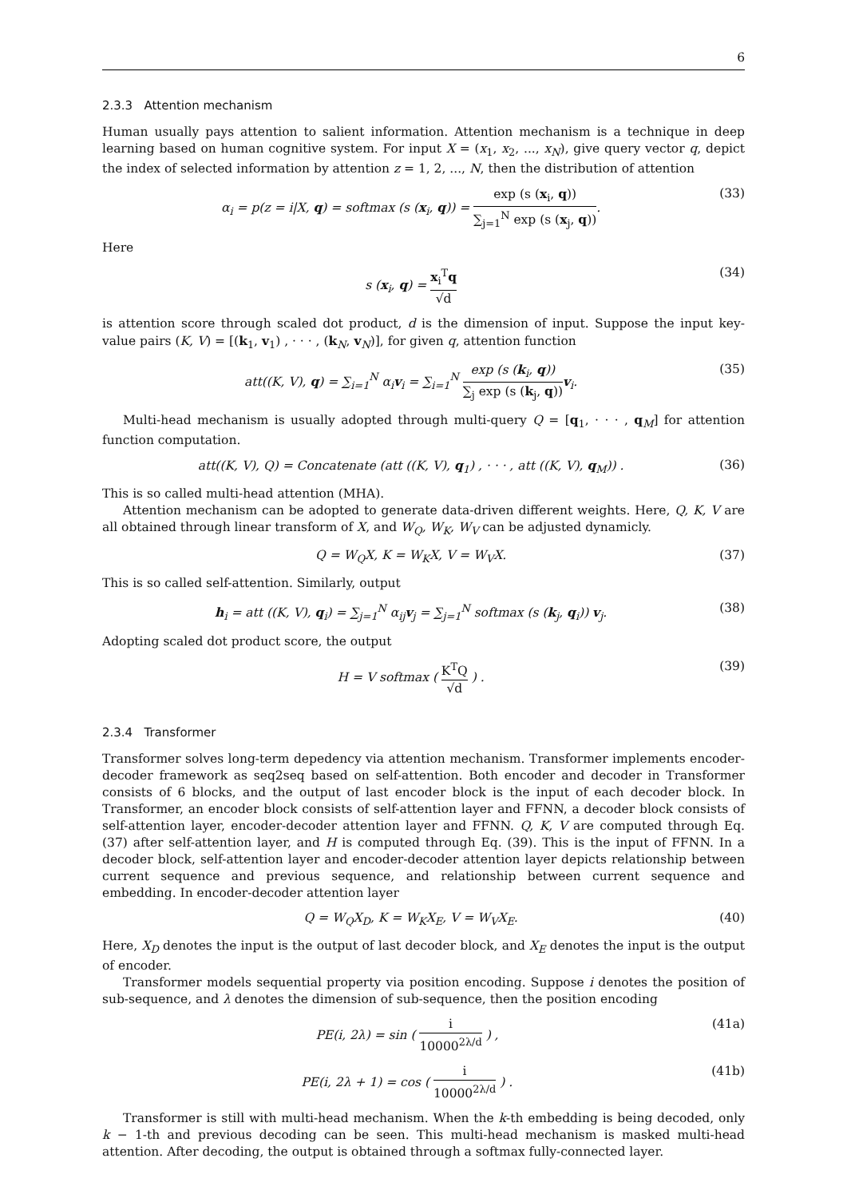6
2.3.3 Attention mechanism
Human usually pays attention to salient information. Attention mechanism is a technique in deep learning based on human cognitive system. For input X = (x<sub>1</sub>, x<sub>2</sub>, ..., x<sub>N</sub>), give query vector q, depict the index of selected information by attention z = 1, 2, ..., N, then the distribution of attention
α<sub>i</sub> = p(z = i|X, q) = softmax (s (x<sub>i</sub>, q)) = exp (s (x<sub>i</sub>, q)) ∑<sub>j=1</sub><sup>N</sup> exp (s (x<sub>j</sub>, q)). (33)
Here
s (x<sub>i</sub>, q) = x<sub>i</sub><sup>T</sup>q √d (34)
is attention score through scaled dot product, d is the dimension of input. Suppose the input key-value pairs (K, V) = [(k<sub>1</sub>, v<sub>1</sub>) , · · · , (k<sub>N</sub>, v<sub>N</sub>)], for given q, attention function
att((K, V), q) = ∑<sub>i=1</sub><sup>N</sup> α<sub>i</sub>v<sub>i</sub> = ∑<sub>i=1</sub><sup>N</sup> exp (s (k<sub>i</sub>, q)) ∑<sub>j</sub> exp (s (k<sub>j</sub>, q)) v<sub>i</sub>. (35)
Multi-head mechanism is usually adopted through multi-query Q = [q<sub>1</sub>, · · · , q<sub>M</sub>] for attention function computation.
att((K, V), Q) = Concatenate (att ((K, V), q<sub>1</sub>) , · · · , att ((K, V), q<sub>M</sub>)) . (36)
This is so called multi-head attention (MHA).
Attention mechanism can be adopted to generate data-driven different weights. Here, Q, K, V are all obtained through linear transform of X, and W<sub>Q</sub>, W<sub>K</sub>, W<sub>V</sub> can be adjusted dynamicly.
Q = W<sub>Q</sub>X, K = W<sub>K</sub>X, V = W<sub>V</sub>X. (37)
This is so called self-attention. Similarly, output
h<sub>i</sub> = att ((K, V), q<sub>i</sub>) = ∑<sub>j=1</sub><sup>N</sup> α<sub>ij</sub>v<sub>j</sub> = ∑<sub>j=1</sub><sup>N</sup> softmax (s (k<sub>j</sub>, q<sub>i</sub>)) v<sub>j</sub>. (38)
Adopting scaled dot product score, the output
H = V softmax ( K<sup>T</sup>Q √d ) . (39)
2.3.4 Transformer
Transformer solves long-term depedency via attention mechanism. Transformer implements encoder-decoder framework as seq2seq based on self-attention. Both encoder and decoder in Transformer consists of 6 blocks, and the output of last encoder block is the input of each decoder block. In Transformer, an encoder block consists of self-attention layer and FFNN, a decoder block consists of self-attention layer, encoder-decoder attention layer and FFNN. Q, K, V are computed through Eq. (37) after self-attention layer, and H is computed through Eq. (39). This is the input of FFNN. In a decoder block, self-attention layer and encoder-decoder attention layer depicts relationship between current sequence and previous sequence, and relationship between current sequence and embedding. In encoder-decoder attention layer
Q = W<sub>Q</sub>X<sub>D</sub>, K = W<sub>K</sub>X<sub>E</sub>, V = W<sub>V</sub>X<sub>E</sub>. (40)
Here, X<sub>D</sub> denotes the input is the output of last decoder block, and X<sub>E</sub> denotes the input is the output of encoder.
Transformer models sequential property via position encoding. Suppose i denotes the position of sub-sequence, and λ denotes the dimension of sub-sequence, then the position encoding
PE(i, 2λ) = sin ( i 10000<sup>2λ/d</sup> ) , (41a)
PE(i, 2λ + 1) = cos ( i 10000<sup>2λ/d</sup> ) . (41b)
Transformer is still with multi-head mechanism. When the k-th embedding is being decoded, only k − 1-th and previous decoding can be seen. This multi-head mechanism is masked multi-head attention. After decoding, the output is obtained through a softmax fully-connected layer.